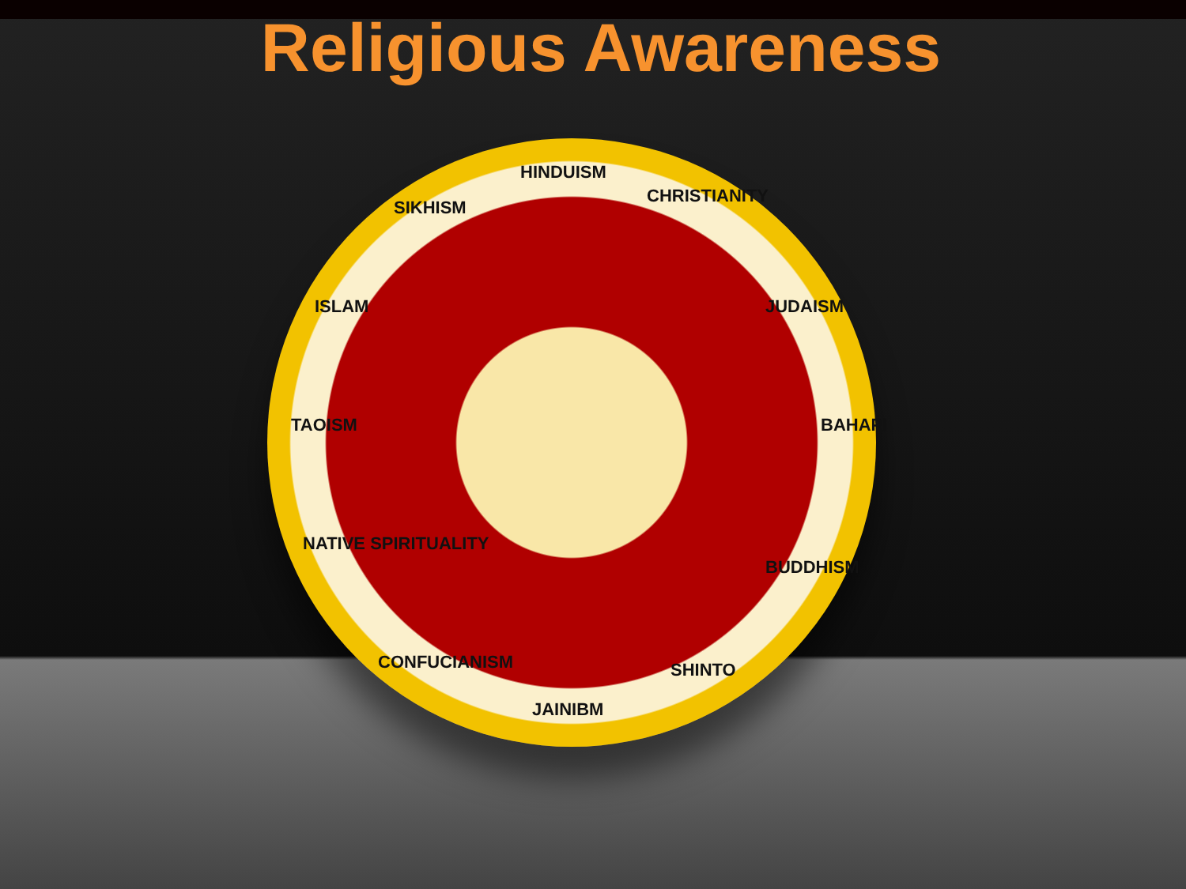Religious Awareness
HINDUISM
CHRISTIANITY
JUDAISM
BAHAPI
BUDDHISM
SHINTO
JAINIBM
CONFUCIANISM
NATIVE SPIRITUALITY
TAOISM
ISLAM
SIKHISM